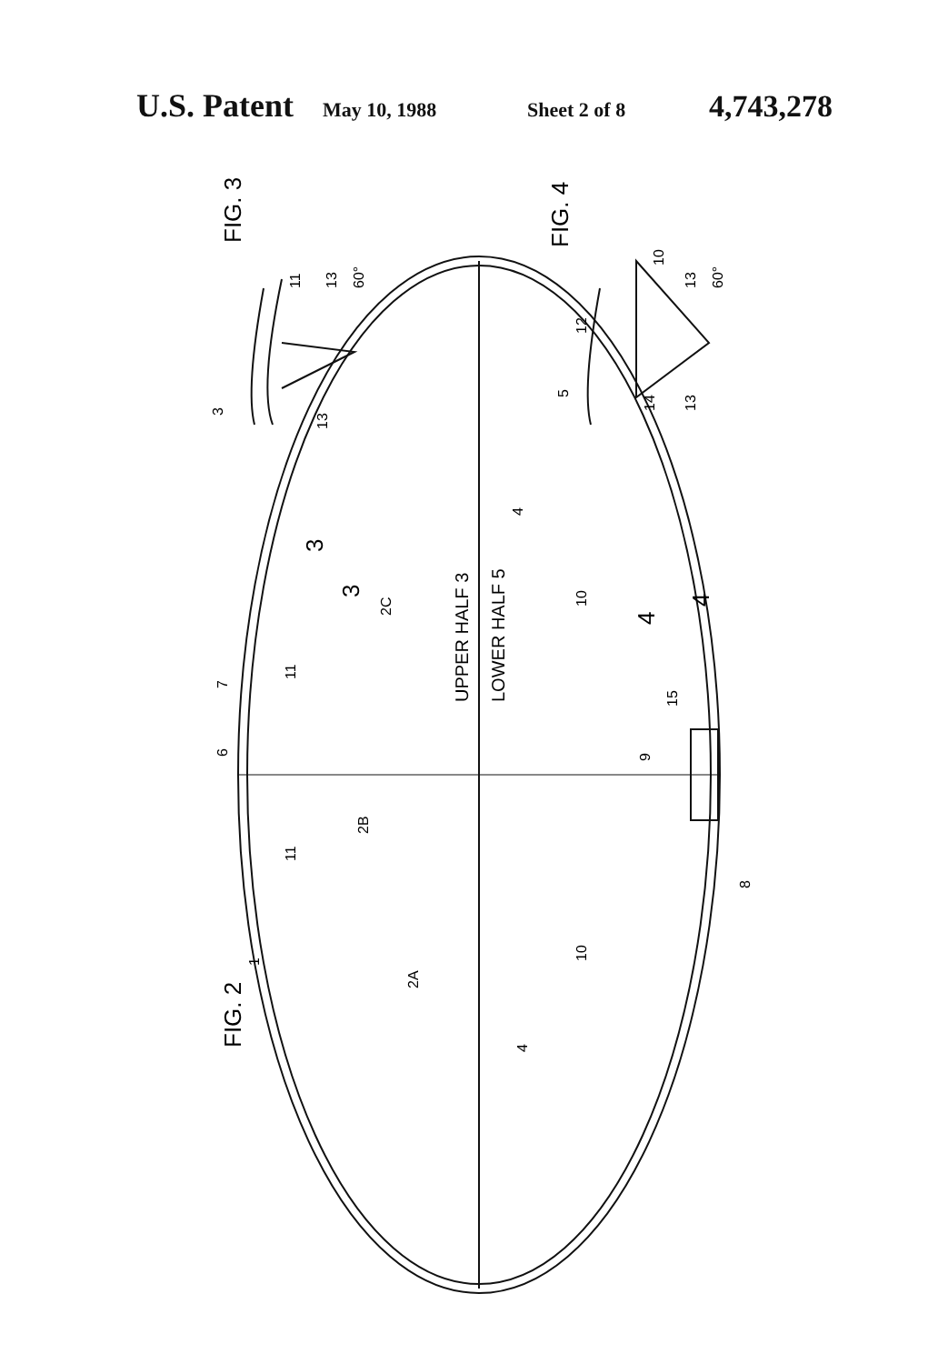U.S. Patent May 10, 1988 Sheet 2 of 8 4,743,278
FIG. 3
FIG. 4
FIG. 2
UPPER HALF 3
LOWER HALF 5
2B
1
2A
2C
6
7
8
9
15
10
10
11
11
4
4
3
13
11
13
60°
5
12
14
13
10
13
60°
3
3
4
4